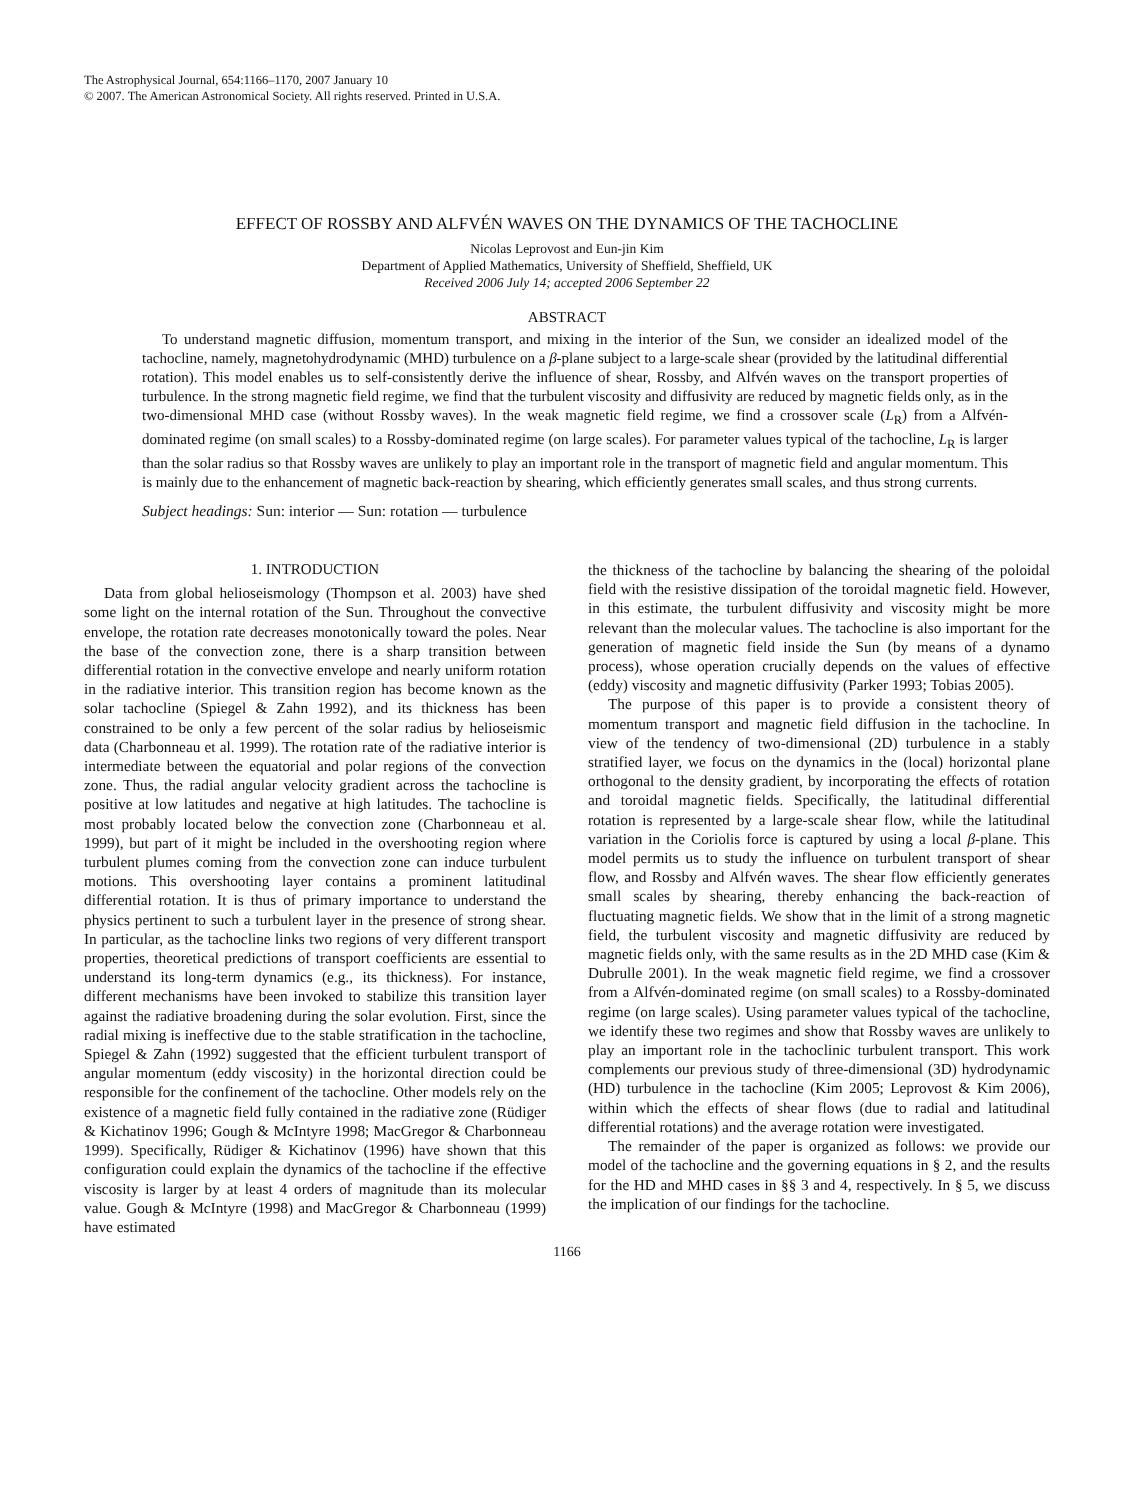The Astrophysical Journal, 654:1166–1170, 2007 January 10
© 2007. The American Astronomical Society. All rights reserved. Printed in U.S.A.
EFFECT OF ROSSBY AND ALFVÉN WAVES ON THE DYNAMICS OF THE TACHOCLINE
Nicolas Leprovost and Eun-jin Kim
Department of Applied Mathematics, University of Sheffield, Sheffield, UK
Received 2006 July 14; accepted 2006 September 22
ABSTRACT
To understand magnetic diffusion, momentum transport, and mixing in the interior of the Sun, we consider an idealized model of the tachocline, namely, magnetohydrodynamic (MHD) turbulence on a β-plane subject to a large-scale shear (provided by the latitudinal differential rotation). This model enables us to self-consistently derive the influence of shear, Rossby, and Alfvén waves on the transport properties of turbulence. In the strong magnetic field regime, we find that the turbulent viscosity and diffusivity are reduced by magnetic fields only, as in the two-dimensional MHD case (without Rossby waves). In the weak magnetic field regime, we find a crossover scale (L<sub>R</sub>) from a Alfvén-dominated regime (on small scales) to a Rossby-dominated regime (on large scales). For parameter values typical of the tachocline, L<sub>R</sub> is larger than the solar radius so that Rossby waves are unlikely to play an important role in the transport of magnetic field and angular momentum. This is mainly due to the enhancement of magnetic back-reaction by shearing, which efficiently generates small scales, and thus strong currents.
Subject headings: Sun: interior — Sun: rotation — turbulence
1. INTRODUCTION
Data from global helioseismology (Thompson et al. 2003) have shed some light on the internal rotation of the Sun. Throughout the convective envelope, the rotation rate decreases monotonically toward the poles. Near the base of the convection zone, there is a sharp transition between differential rotation in the convective envelope and nearly uniform rotation in the radiative interior. This transition region has become known as the solar tachocline (Spiegel & Zahn 1992), and its thickness has been constrained to be only a few percent of the solar radius by helioseismic data (Charbonneau et al. 1999). The rotation rate of the radiative interior is intermediate between the equatorial and polar regions of the convection zone. Thus, the radial angular velocity gradient across the tachocline is positive at low latitudes and negative at high latitudes. The tachocline is most probably located below the convection zone (Charbonneau et al. 1999), but part of it might be included in the overshooting region where turbulent plumes coming from the convection zone can induce turbulent motions. This overshooting layer contains a prominent latitudinal differential rotation. It is thus of primary importance to understand the physics pertinent to such a turbulent layer in the presence of strong shear. In particular, as the tachocline links two regions of very different transport properties, theoretical predictions of transport coefficients are essential to understand its long-term dynamics (e.g., its thickness). For instance, different mechanisms have been invoked to stabilize this transition layer against the radiative broadening during the solar evolution. First, since the radial mixing is ineffective due to the stable stratification in the tachocline, Spiegel & Zahn (1992) suggested that the efficient turbulent transport of angular momentum (eddy viscosity) in the horizontal direction could be responsible for the confinement of the tachocline. Other models rely on the existence of a magnetic field fully contained in the radiative zone (Rüdiger & Kichatinov 1996; Gough & McIntyre 1998; MacGregor & Charbonneau 1999). Specifically, Rüdiger & Kichatinov (1996) have shown that this configuration could explain the dynamics of the tachocline if the effective viscosity is larger by at least 4 orders of magnitude than its molecular value. Gough & McIntyre (1998) and MacGregor & Charbonneau (1999) have estimated
the thickness of the tachocline by balancing the shearing of the poloidal field with the resistive dissipation of the toroidal magnetic field. However, in this estimate, the turbulent diffusivity and viscosity might be more relevant than the molecular values. The tachocline is also important for the generation of magnetic field inside the Sun (by means of a dynamo process), whose operation crucially depends on the values of effective (eddy) viscosity and magnetic diffusivity (Parker 1993; Tobias 2005).
The purpose of this paper is to provide a consistent theory of momentum transport and magnetic field diffusion in the tachocline. In view of the tendency of two-dimensional (2D) turbulence in a stably stratified layer, we focus on the dynamics in the (local) horizontal plane orthogonal to the density gradient, by incorporating the effects of rotation and toroidal magnetic fields. Specifically, the latitudinal differential rotation is represented by a large-scale shear flow, while the latitudinal variation in the Coriolis force is captured by using a local β-plane. This model permits us to study the influence on turbulent transport of shear flow, and Rossby and Alfvén waves. The shear flow efficiently generates small scales by shearing, thereby enhancing the back-reaction of fluctuating magnetic fields. We show that in the limit of a strong magnetic field, the turbulent viscosity and magnetic diffusivity are reduced by magnetic fields only, with the same results as in the 2D MHD case (Kim & Dubrulle 2001). In the weak magnetic field regime, we find a crossover from a Alfvén-dominated regime (on small scales) to a Rossby-dominated regime (on large scales). Using parameter values typical of the tachocline, we identify these two regimes and show that Rossby waves are unlikely to play an important role in the tachoclinic turbulent transport. This work complements our previous study of three-dimensional (3D) hydrodynamic (HD) turbulence in the tachocline (Kim 2005; Leprovost & Kim 2006), within which the effects of shear flows (due to radial and latitudinal differential rotations) and the average rotation were investigated.
The remainder of the paper is organized as follows: we provide our model of the tachocline and the governing equations in § 2, and the results for the HD and MHD cases in §§ 3 and 4, respectively. In § 5, we discuss the implication of our findings for the tachocline.
1166